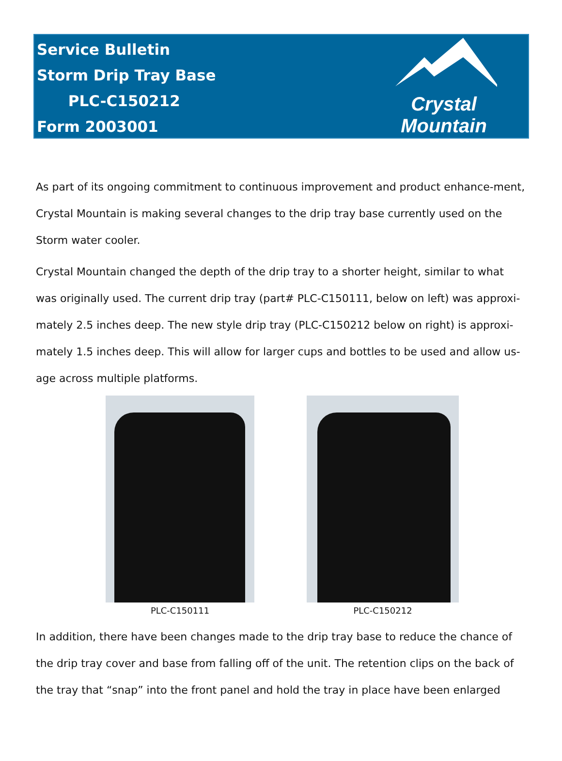Service Bulletin
Storm Drip Tray Base
PLC-C150212
Form 2003001
Crystal Mountain
As part of its ongoing commitment to continuous improvement and product enhance-ment, Crystal Mountain is making several changes to the drip tray base currently used on the Storm water cooler.
Crystal Mountain changed the depth of the drip tray to a shorter height, similar to what was originally used. The current drip tray (part# PLC-C150111, below on left) was approxi-mately 2.5 inches deep. The new style drip tray (PLC-C150212 below on right) is approxi-mately 1.5 inches deep. This will allow for larger cups and bottles to be used and allow us-age across multiple platforms.
PLC-C150111 PLC-C150212
In addition, there have been changes made to the drip tray base to reduce the chance of the drip tray cover and base from falling off of the unit. The retention clips on the back of the tray that “snap” into the front panel and hold the tray in place have been enlarged